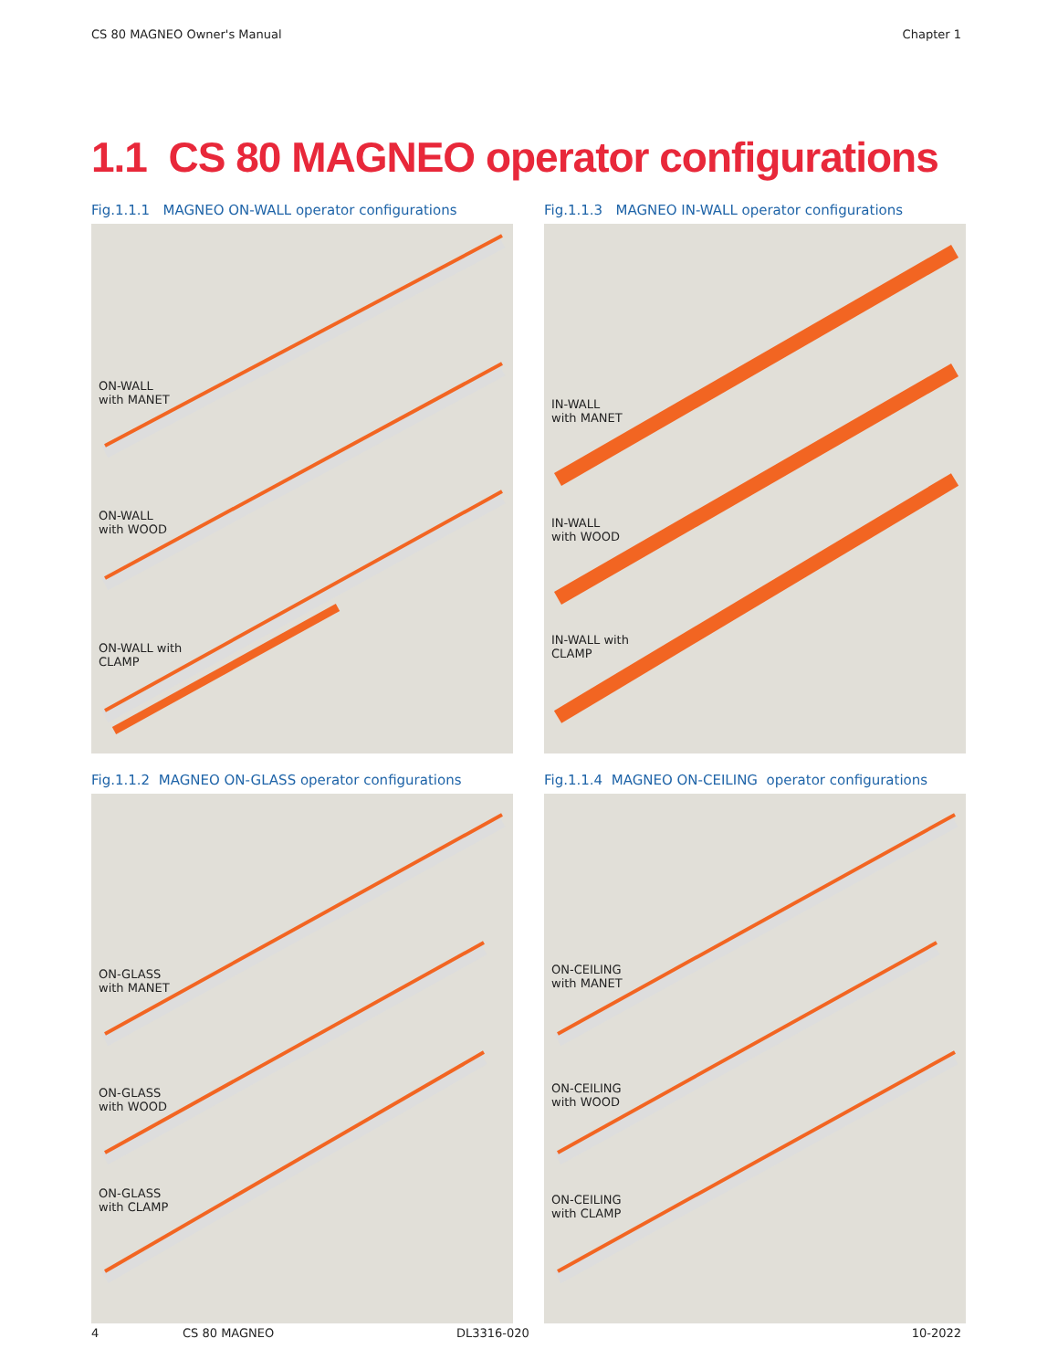CS 80 MAGNEO Owner's Manual Chapter 1
1.1 CS 80 MAGNEO operator configurations
Fig.1.1.1 MAGNEO ON-WALL operator configurations
ON-WALL
with MANET
ON-WALL
with WOOD
ON-WALL with
CLAMP
Fig.1.1.3 MAGNEO IN-WALL operator configurations
IN-WALL
with MANET
IN-WALL
with WOOD
IN-WALL with
CLAMP
Fig.1.1.2 MAGNEO ON-GLASS operator configurations
ON-GLASS
with MANET
ON-GLASS
with WOOD
ON-GLASS
with CLAMP
Fig.1.1.4 MAGNEO ON-CEILING operator configurations
ON-CEILING
with MANET
ON-CEILING
with WOOD
ON-CEILING
with CLAMP
4 CS 80 MAGNEO DL3316-020 10-2022